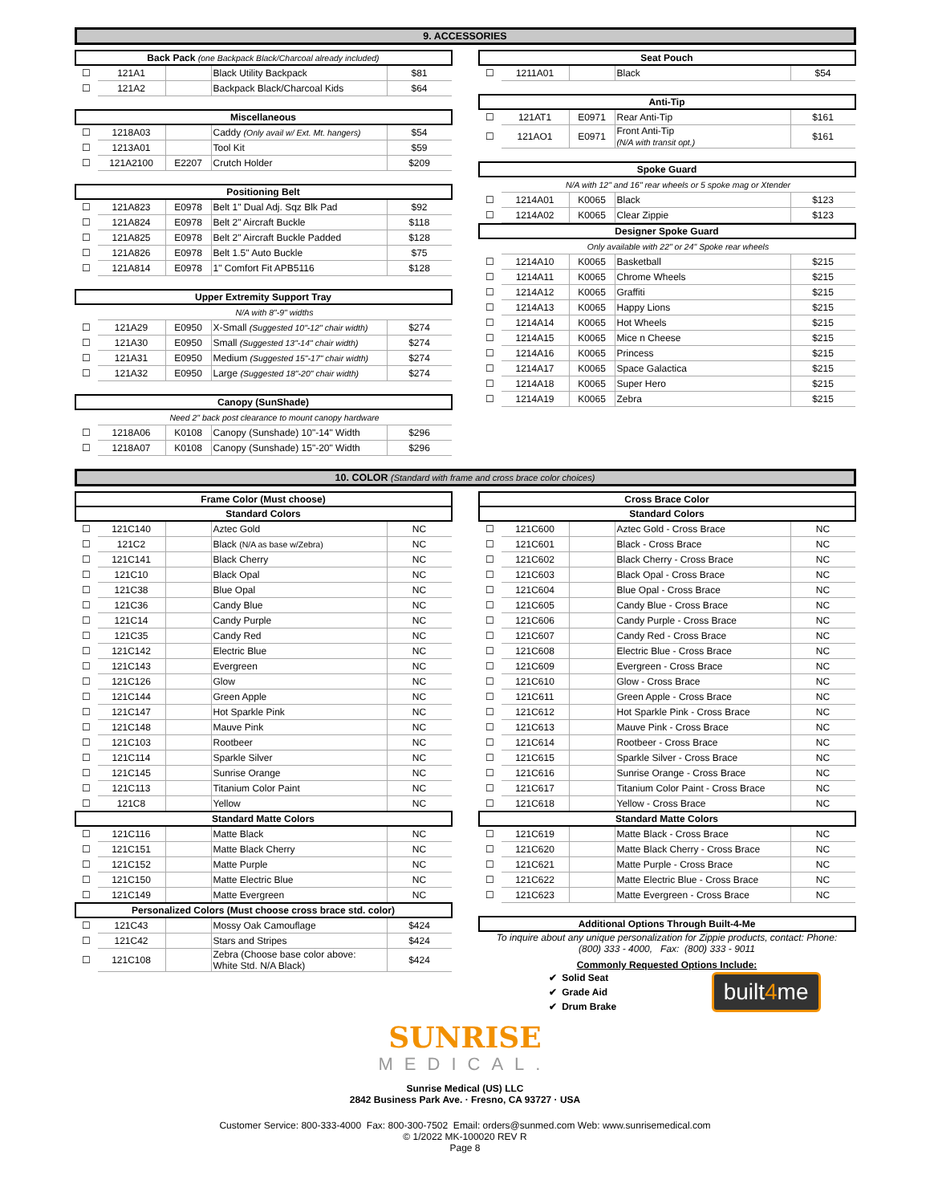9. ACCESSORIES
| Back Pack (one Backpack Black/Charcoal already included) | | | | |
| --- | --- | --- | --- | --- |
| ☐ | 121A1 | | Black Utility Backpack | $81 |
| ☐ | 121A2 | | Backpack Black/Charcoal Kids | $64 |
| Miscellaneous | | | | |
| --- | --- | --- | --- | --- |
| ☐ | 1218A03 | | Caddy (Only avail w/ Ext. Mt. hangers) | $54 |
| ☐ | 1213A01 | | Tool Kit | $59 |
| ☐ | 121A2100 | E2207 | Crutch Holder | $209 |
| Positioning Belt | | | | |
| --- | --- | --- | --- | --- |
| ☐ | 121A823 | E0978 | Belt 1" Dual Adj. Sqz Blk Pad | $92 |
| ☐ | 121A824 | E0978 | Belt 2" Aircraft Buckle | $118 |
| ☐ | 121A825 | E0978 | Belt 2" Aircraft Buckle Padded | $128 |
| ☐ | 121A826 | E0978 | Belt 1.5" Auto Buckle | $75 |
| ☐ | 121A814 | E0978 | 1" Comfort Fit APB5116 | $128 |
| Upper Extremity Support Tray | | | | |
| --- | --- | --- | --- | --- |
| | N/A with 8"-9" widths | | | |
| ☐ | 121A29 | E0950 | X-Small (Suggested 10"-12" chair width) | $274 |
| ☐ | 121A30 | E0950 | Small (Suggested 13"-14" chair width) | $274 |
| ☐ | 121A31 | E0950 | Medium (Suggested 15"-17" chair width) | $274 |
| ☐ | 121A32 | E0950 | Large (Suggested 18"-20" chair width) | $274 |
| Canopy (SunShade) | | | | |
| --- | --- | --- | --- | --- |
| | Need 2" back post clearance to mount canopy hardware | | | |
| ☐ | 1218A06 | K0108 | Canopy (Sunshade) 10"-14" Width | $296 |
| ☐ | 1218A07 | K0108 | Canopy (Sunshade) 15"-20" Width | $296 |
| Seat Pouch | | | | |
| --- | --- | --- | --- | --- |
| ☐ | 1211A01 | | Black | $54 |
| Anti-Tip | | | | |
| --- | --- | --- | --- | --- |
| ☐ | 121AT1 | E0971 | Rear Anti-Tip | $161 |
| ☐ | 121AO1 | E0971 | Front Anti-Tip (N/A with transit opt.) | $161 |
| Spoke Guard | | | | |
| --- | --- | --- | --- | --- |
| | N/A with 12" and 16" rear wheels or 5 spoke mag or Xtender | | | |
| ☐ | 1214A01 | K0065 | Black | $123 |
| ☐ | 1214A02 | K0065 | Clear Zippie | $123 |
| Designer Spoke Guard | | | | |
| --- | --- | --- | --- | --- |
| | Only available with 22" or 24" Spoke rear wheels | | | |
| ☐ | 1214A10 | K0065 | Basketball | $215 |
| ☐ | 1214A11 | K0065 | Chrome Wheels | $215 |
| ☐ | 1214A12 | K0065 | Graffiti | $215 |
| ☐ | 1214A13 | K0065 | Happy Lions | $215 |
| ☐ | 1214A14 | K0065 | Hot Wheels | $215 |
| ☐ | 1214A15 | K0065 | Mice n Cheese | $215 |
| ☐ | 1214A16 | K0065 | Princess | $215 |
| ☐ | 1214A17 | K0065 | Space Galactica | $215 |
| ☐ | 1214A18 | K0065 | Super Hero | $215 |
| ☐ | 1214A19 | K0065 | Zebra | $215 |
10. COLOR (Standard with frame and cross brace color choices)
| Frame Color (Must choose) | | | | |
| --- | --- | --- | --- | --- |
| Standard Colors | | | | |
| ☐ | 121C140 | | Aztec Gold | NC |
| ☐ | 121C2 | | Black (N/A as base w/Zebra) | NC |
| ☐ | 121C141 | | Black Cherry | NC |
| ☐ | 121C10 | | Black Opal | NC |
| ☐ | 121C38 | | Blue Opal | NC |
| ☐ | 121C36 | | Candy Blue | NC |
| ☐ | 121C14 | | Candy Purple | NC |
| ☐ | 121C35 | | Candy Red | NC |
| ☐ | 121C142 | | Electric Blue | NC |
| ☐ | 121C143 | | Evergreen | NC |
| ☐ | 121C126 | | Glow | NC |
| ☐ | 121C144 | | Green Apple | NC |
| ☐ | 121C147 | | Hot Sparkle Pink | NC |
| ☐ | 121C148 | | Mauve Pink | NC |
| ☐ | 121C103 | | Rootbeer | NC |
| ☐ | 121C114 | | Sparkle Silver | NC |
| ☐ | 121C145 | | Sunrise Orange | NC |
| ☐ | 121C113 | | Titanium Color Paint | NC |
| ☐ | 121C8 | | Yellow | NC |
| Standard Matte Colors | | | | |
| ☐ | 121C116 | | Matte Black | NC |
| ☐ | 121C151 | | Matte Black Cherry | NC |
| ☐ | 121C152 | | Matte Purple | NC |
| ☐ | 121C150 | | Matte Electric Blue | NC |
| ☐ | 121C149 | | Matte Evergreen | NC |
| Personalized Colors (Must choose cross brace std. color) | | | | |
| ☐ | 121C43 | | Mossy Oak Camouflage | $424 |
| ☐ | 121C42 | | Stars and Stripes | $424 |
| ☐ | 121C108 | | Zebra (Choose base color above: White Std. N/A Black) | $424 |
| Cross Brace Color | | | | |
| --- | --- | --- | --- | --- |
| Standard Colors | | | | |
| ☐ | 121C600 | | Aztec Gold - Cross Brace | NC |
| ☐ | 121C601 | | Black - Cross Brace | NC |
| ☐ | 121C602 | | Black Cherry - Cross Brace | NC |
| ☐ | 121C603 | | Black Opal - Cross Brace | NC |
| ☐ | 121C604 | | Blue Opal - Cross Brace | NC |
| ☐ | 121C605 | | Candy Blue - Cross Brace | NC |
| ☐ | 121C606 | | Candy Purple - Cross Brace | NC |
| ☐ | 121C607 | | Candy Red - Cross Brace | NC |
| ☐ | 121C608 | | Electric Blue - Cross Brace | NC |
| ☐ | 121C609 | | Evergreen - Cross Brace | NC |
| ☐ | 121C610 | | Glow - Cross Brace | NC |
| ☐ | 121C611 | | Green Apple - Cross Brace | NC |
| ☐ | 121C612 | | Hot Sparkle Pink - Cross Brace | NC |
| ☐ | 121C613 | | Mauve Pink - Cross Brace | NC |
| ☐ | 121C614 | | Rootbeer - Cross Brace | NC |
| ☐ | 121C615 | | Sparkle Silver - Cross Brace | NC |
| ☐ | 121C616 | | Sunrise Orange - Cross Brace | NC |
| ☐ | 121C617 | | Titanium Color Paint - Cross Brace | NC |
| ☐ | 121C618 | | Yellow - Cross Brace | NC |
| Standard Matte Colors | | | | |
| ☐ | 121C619 | | Matte Black - Cross Brace | NC |
| ☐ | 121C620 | | Matte Black Cherry - Cross Brace | NC |
| ☐ | 121C621 | | Matte Purple - Cross Brace | NC |
| ☐ | 121C622 | | Matte Electric Blue - Cross Brace | NC |
| ☐ | 121C623 | | Matte Evergreen - Cross Brace | NC |
| Additional Options Through Built-4-Me |
| --- |
To inquire about any unique personalization for Zippie products, contact: Phone:
(800) 333 - 4000, Fax: (800) 333 - 9011
Commonly Requested Options Include:
✔ Solid Seat
✔ Grade Aid
✔ Drum Brake
built4me
SUNRISE
MEDICAL.
Sunrise Medical (US) LLC
2842 Business Park Ave. · Fresno, CA 93727 · USA
Customer Service: 800-333-4000 Fax: 800-300-7502 Email: orders@sunmed.com Web: www.sunrisemedical.com
© 1/2022 MK-100020 REV R
Page 8